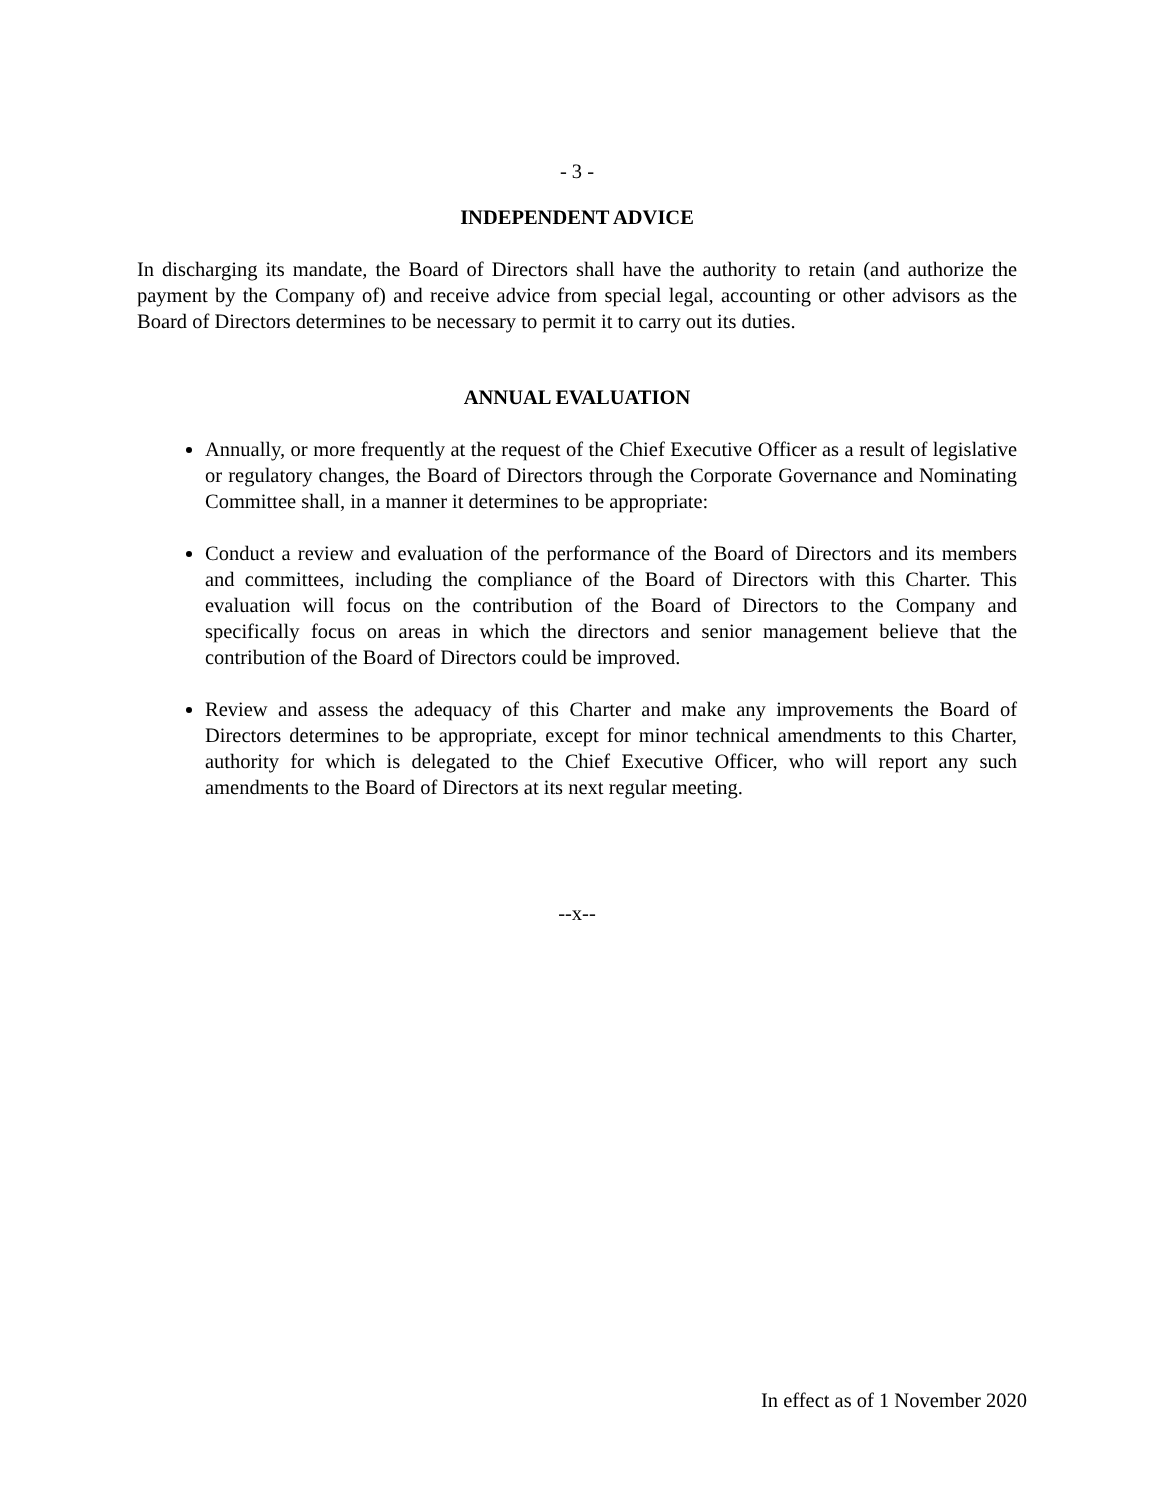- 3 -
INDEPENDENT ADVICE
In discharging its mandate, the Board of Directors shall have the authority to retain (and authorize the payment by the Company of) and receive advice from special legal, accounting or other advisors as the Board of Directors determines to be necessary to permit it to carry out its duties.
ANNUAL EVALUATION
Annually, or more frequently at the request of the Chief Executive Officer as a result of legislative or regulatory changes, the Board of Directors through the Corporate Governance and Nominating Committee shall, in a manner it determines to be appropriate:
Conduct a review and evaluation of the performance of the Board of Directors and its members and committees, including the compliance of the Board of Directors with this Charter. This evaluation will focus on the contribution of the Board of Directors to the Company and specifically focus on areas in which the directors and senior management believe that the contribution of the Board of Directors could be improved.
Review and assess the adequacy of this Charter and make any improvements the Board of Directors determines to be appropriate, except for minor technical amendments to this Charter, authority for which is delegated to the Chief Executive Officer, who will report any such amendments to the Board of Directors at its next regular meeting.
--x--
In effect as of 1 November 2020